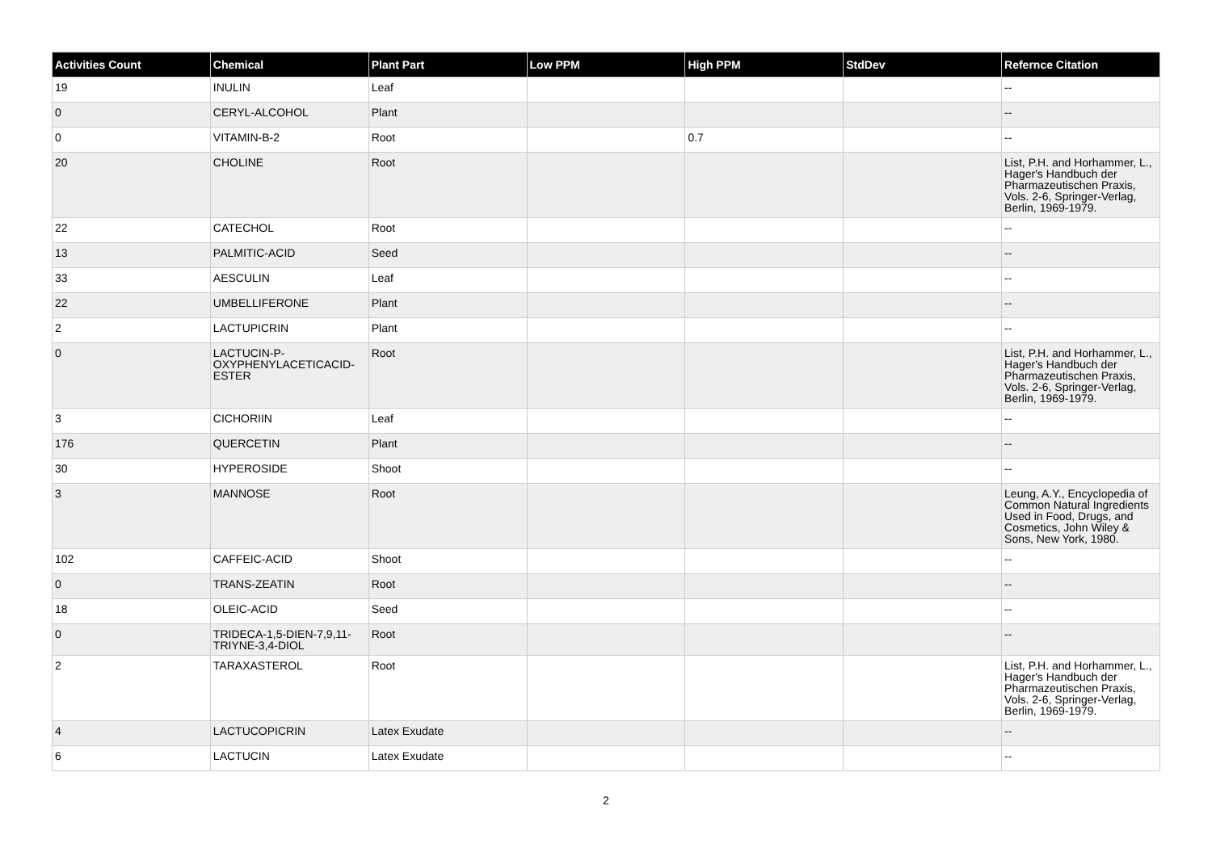| Activities Count | Chemical | Plant Part | Low PPM | High PPM | StdDev | Refernce Citation |
| --- | --- | --- | --- | --- | --- | --- |
| 19 | INULIN | Leaf | | | | -- |
| 0 | CERYL-ALCOHOL | Plant | | | | -- |
| 0 | VITAMIN-B-2 | Root | | 0.7 | | -- |
| 20 | CHOLINE | Root | | | | List, P.H. and Horhammer, L., Hager's Handbuch der Pharmazeutischen Praxis, Vols. 2-6, Springer-Verlag, Berlin, 1969-1979. |
| 22 | CATECHOL | Root | | | | -- |
| 13 | PALMITIC-ACID | Seed | | | | -- |
| 33 | AESCULIN | Leaf | | | | -- |
| 22 | UMBELLIFERONE | Plant | | | | -- |
| 2 | LACTUPICRIN | Plant | | | | -- |
| 0 | LACTUCIN-P-OXYPHENYLACETICACID-ESTER | Root | | | | List, P.H. and Horhammer, L., Hager's Handbuch der Pharmazeutischen Praxis, Vols. 2-6, Springer-Verlag, Berlin, 1969-1979. |
| 3 | CICHORIIN | Leaf | | | | -- |
| 176 | QUERCETIN | Plant | | | | -- |
| 30 | HYPEROSIDE | Shoot | | | | -- |
| 3 | MANNOSE | Root | | | | Leung, A.Y., Encyclopedia of Common Natural Ingredients Used in Food, Drugs, and Cosmetics, John Wiley & Sons, New York, 1980. |
| 102 | CAFFEIC-ACID | Shoot | | | | -- |
| 0 | TRANS-ZEATIN | Root | | | | -- |
| 18 | OLEIC-ACID | Seed | | | | -- |
| 0 | TRIDECA-1,5-DIEN-7,9,11-TRIYNE-3,4-DIOL | Root | | | | -- |
| 2 | TARAXASTEROL | Root | | | | List, P.H. and Horhammer, L., Hager's Handbuch der Pharmazeutischen Praxis, Vols. 2-6, Springer-Verlag, Berlin, 1969-1979. |
| 4 | LACTUCOPICRIN | Latex Exudate | | | | -- |
| 6 | LACTUCIN | Latex Exudate | | | | -- |
2